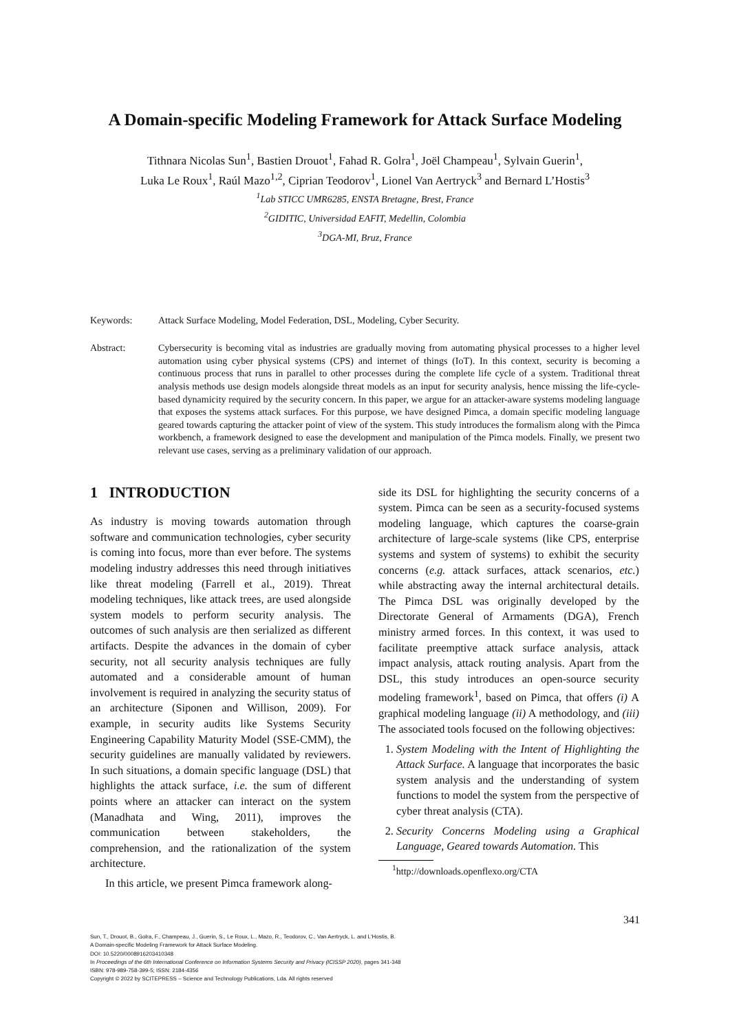A Domain-specific Modeling Framework for Attack Surface Modeling
Tithnara Nicolas Sun<sup>1</sup>, Bastien Drouot<sup>1</sup>, Fahad R. Golra<sup>1</sup>, Joël Champeau<sup>1</sup>, Sylvain Guerin<sup>1</sup>,
Luka Le Roux<sup>1</sup>, Raúl Mazo<sup>1,2</sup>, Ciprian Teodorov<sup>1</sup>, Lionel Van Aertryck<sup>3</sup> and Bernard L’Hostis<sup>3</sup>
<sup>1</sup> Lab STICC UMR6285, ENSTA Bretagne, Brest, France
<sup>2</sup> GIDITIC, Universidad EAFIT, Medellin, Colombia
<sup>3</sup> DGA-MI, Bruz, France
Keywords: Attack Surface Modeling, Model Federation, DSL, Modeling, Cyber Security.
Abstract: Cybersecurity is becoming vital as industries are gradually moving from automating physical processes to a higher level automation using cyber physical systems (CPS) and internet of things (IoT). In this context, security is becoming a continuous process that runs in parallel to other processes during the complete life cycle of a system. Traditional threat analysis methods use design models alongside threat models as an input for security analysis, hence missing the life-cycle-based dynamicity required by the security concern. In this paper, we argue for an attacker-aware systems modeling language that exposes the systems attack surfaces. For this purpose, we have designed Pimca, a domain specific modeling language geared towards capturing the attacker point of view of the system. This study introduces the formalism along with the Pimca workbench, a framework designed to ease the development and manipulation of the Pimca models. Finally, we present two relevant use cases, serving as a preliminary validation of our approach.
1 INTRODUCTION
As industry is moving towards automation through software and communication technologies, cyber security is coming into focus, more than ever before. The systems modeling industry addresses this need through initiatives like threat modeling (Farrell et al., 2019). Threat modeling techniques, like attack trees, are used alongside system models to perform security analysis. The outcomes of such analysis are then serialized as different artifacts. Despite the advances in the domain of cyber security, not all security analysis techniques are fully automated and a considerable amount of human involvement is required in analyzing the security status of an architecture (Siponen and Willison, 2009). For example, in security audits like Systems Security Engineering Capability Maturity Model (SSE-CMM), the security guidelines are manually validated by reviewers. In such situations, a domain specific language (DSL) that highlights the attack surface, i.e. the sum of different points where an attacker can interact on the system (Manadhata and Wing, 2011), improves the communication between stakeholders, the comprehension, and the rationalization of the system architecture.
In this article, we present Pimca framework along-
side its DSL for highlighting the security concerns of a system. Pimca can be seen as a security-focused systems modeling language, which captures the coarse-grain architecture of large-scale systems (like CPS, enterprise systems and system of systems) to exhibit the security concerns (e.g. attack surfaces, attack scenarios, etc.) while abstracting away the internal architectural details. The Pimca DSL was originally developed by the Directorate General of Armaments (DGA), French ministry armed forces. In this context, it was used to facilitate preemptive attack surface analysis, attack impact analysis, attack routing analysis. Apart from the DSL, this study introduces an open-source security modeling framework<sup>1</sup>, based on Pimca, that offers (i) A graphical modeling language (ii) A methodology, and (iii) The associated tools focused on the following objectives:
1. System Modeling with the Intent of Highlighting the Attack Surface. A language that incorporates the basic system analysis and the understanding of system functions to model the system from the perspective of cyber threat analysis (CTA).
2. Security Concerns Modeling using a Graphical Language, Geared towards Automation. This
<sup>1</sup> http://downloads.openflexo.org/CTA
341
Sun, T., Drouot, B., Golra, F., Champeau, J., Guerin, S., Le Roux, L., Mazo, R., Teodorov, C., Van Aertryck, L. and L'Hostis, B.
A Domain-specific Modeling Framework for Attack Surface Modeling.
DOI: 10.5220/0008916203410348
In Proceedings of the 6th International Conference on Information Systems Security and Privacy (ICISSP 2020), pages 341-348
ISBN: 978-989-758-399-5; ISSN: 2184-4356
Copyright © 2022 by SCITEPRESS – Science and Technology Publications, Lda. All rights reserved